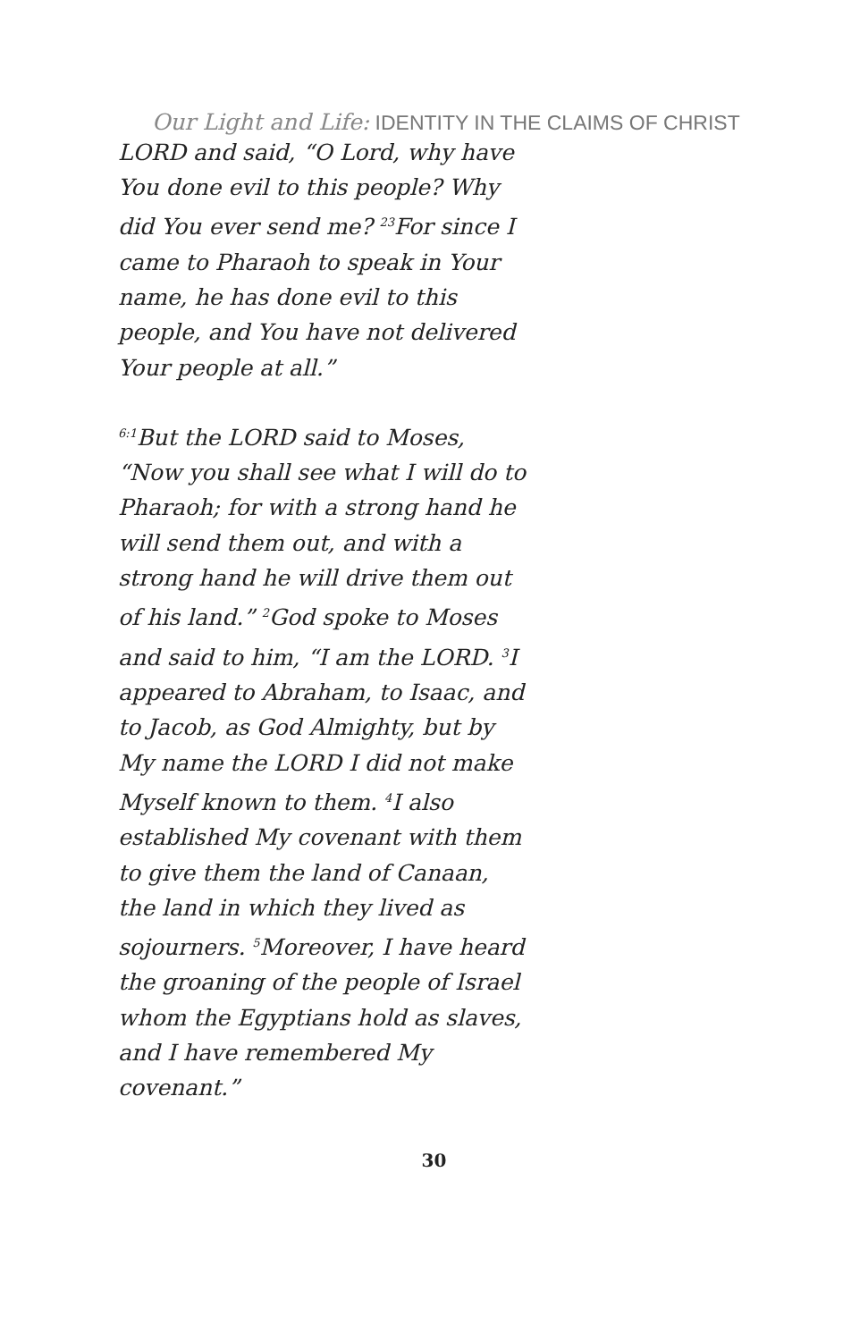Our Light and Life: IDENTITY IN THE CLAIMS OF CHRIST
LORD and said, “O Lord, why have You done evil to this people? Why did You ever send me? <sup>23</sup>For since I came to Pharaoh to speak in Your name, he has done evil to this people, and You have not delivered Your people at all.”
<sup>6:1</sup>But the LORD said to Moses, “Now you shall see what I will do to Pharaoh; for with a strong hand he will send them out, and with a strong hand he will drive them out of his land.” <sup>2</sup>God spoke to Moses and said to him, “I am the LORD. <sup>3</sup>I appeared to Abraham, to Isaac, and to Jacob, as God Almighty, but by My name the LORD I did not make Myself known to them. <sup>4</sup>I also established My covenant with them to give them the land of Canaan, the land in which they lived as sojourners. <sup>5</sup>Moreover, I have heard the groaning of the people of Israel whom the Egyptians hold as slaves, and I have remembered My covenant.”
30